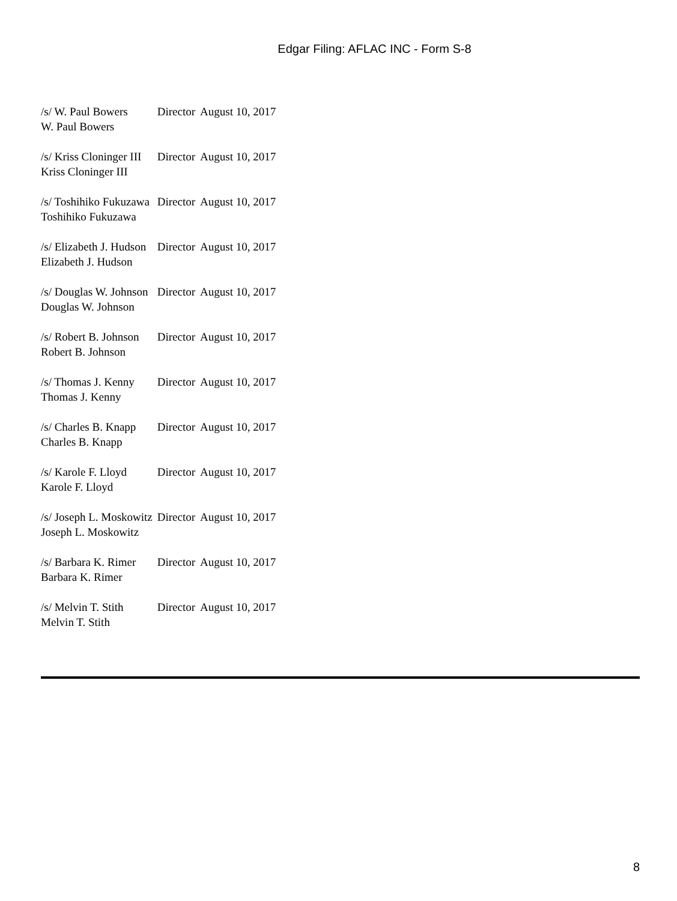Edgar Filing: AFLAC INC - Form S-8
| /s/ W. Paul Bowers W. Paul Bowers | Director | August 10, 2017 |
| /s/ Kriss Cloninger III Kriss Cloninger III | Director | August 10, 2017 |
| /s/ Toshihiko Fukuzawa Toshihiko Fukuzawa | Director | August 10, 2017 |
| /s/ Elizabeth J. Hudson Elizabeth J. Hudson | Director | August 10, 2017 |
| /s/ Douglas W. Johnson Douglas W. Johnson | Director | August 10, 2017 |
| /s/ Robert B. Johnson Robert B. Johnson | Director | August 10, 2017 |
| /s/ Thomas J. Kenny Thomas J. Kenny | Director | August 10, 2017 |
| /s/ Charles B. Knapp Charles B. Knapp | Director | August 10, 2017 |
| /s/ Karole F. Lloyd Karole F. Lloyd | Director | August 10, 2017 |
| /s/ Joseph L. Moskowitz Joseph L. Moskowitz | Director | August 10, 2017 |
| /s/ Barbara K. Rimer Barbara K. Rimer | Director | August 10, 2017 |
| /s/ Melvin T. Stith Melvin T. Stith | Director | August 10, 2017 |
8